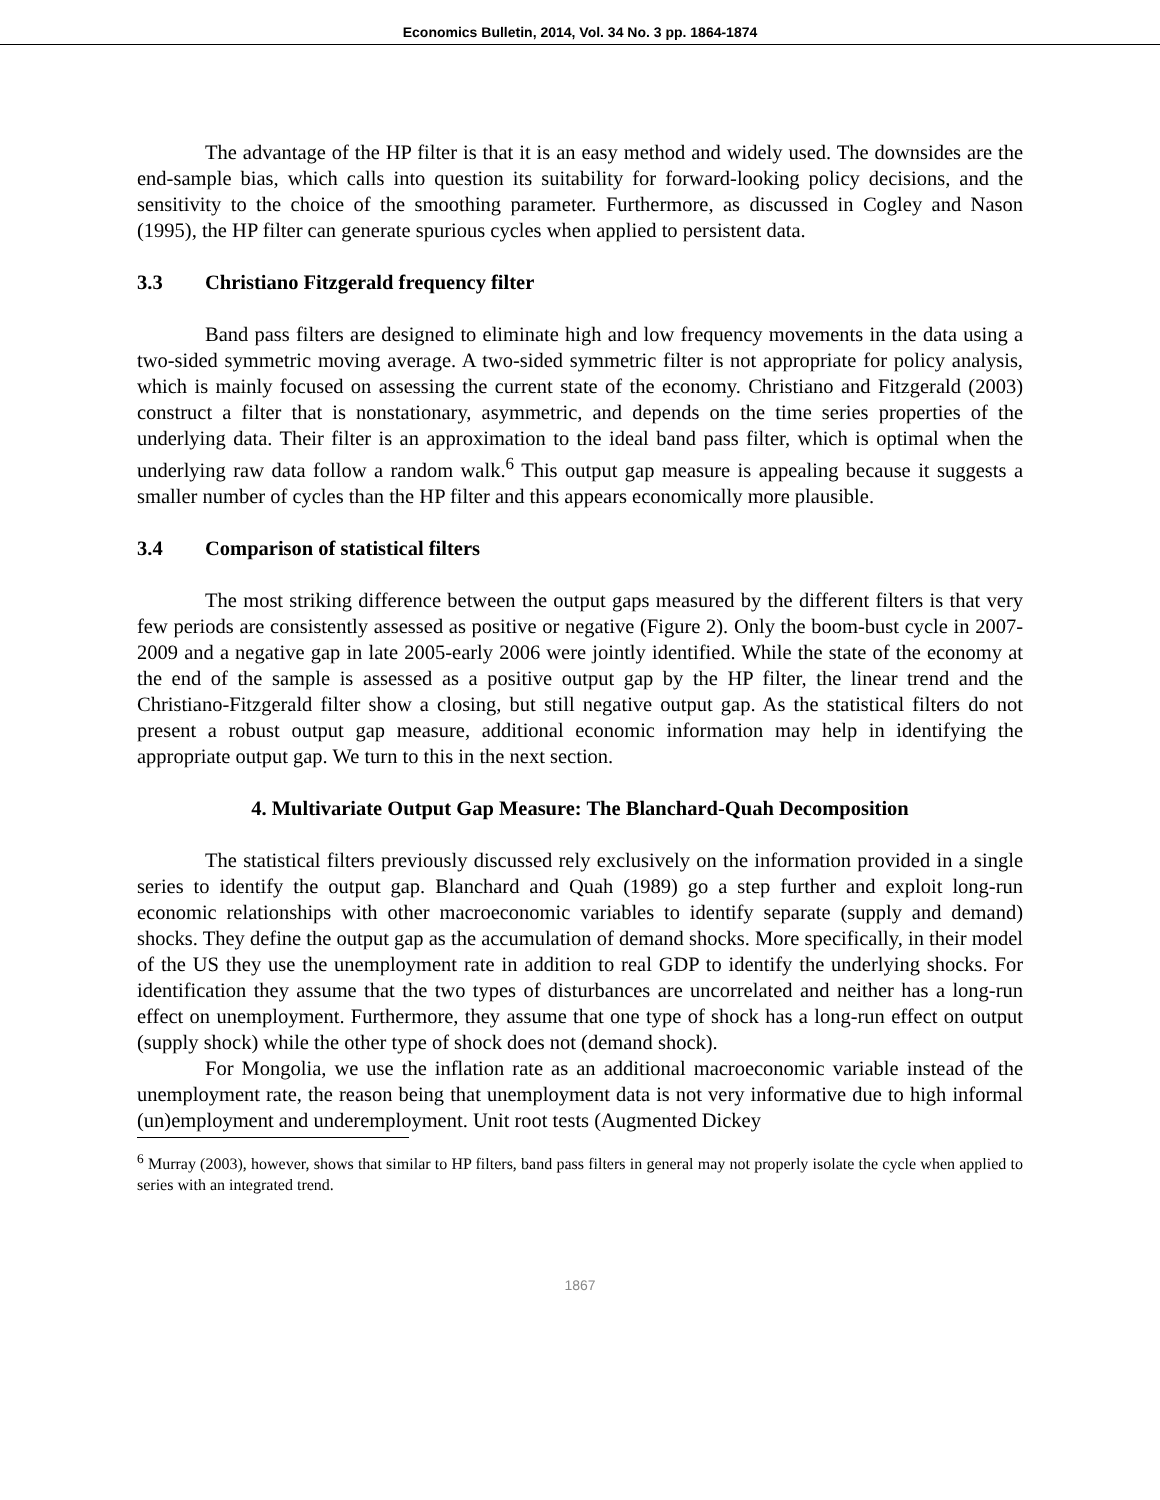Economics Bulletin, 2014, Vol. 34 No. 3 pp. 1864-1874
The advantage of the HP filter is that it is an easy method and widely used. The downsides are the end-sample bias, which calls into question its suitability for forward-looking policy decisions, and the sensitivity to the choice of the smoothing parameter. Furthermore, as discussed in Cogley and Nason (1995), the HP filter can generate spurious cycles when applied to persistent data.
3.3 Christiano Fitzgerald frequency filter
Band pass filters are designed to eliminate high and low frequency movements in the data using a two-sided symmetric moving average. A two-sided symmetric filter is not appropriate for policy analysis, which is mainly focused on assessing the current state of the economy. Christiano and Fitzgerald (2003) construct a filter that is nonstationary, asymmetric, and depends on the time series properties of the underlying data. Their filter is an approximation to the ideal band pass filter, which is optimal when the underlying raw data follow a random walk.<sup>6</sup> This output gap measure is appealing because it suggests a smaller number of cycles than the HP filter and this appears economically more plausible.
3.4 Comparison of statistical filters
The most striking difference between the output gaps measured by the different filters is that very few periods are consistently assessed as positive or negative (Figure 2). Only the boom-bust cycle in 2007-2009 and a negative gap in late 2005-early 2006 were jointly identified. While the state of the economy at the end of the sample is assessed as a positive output gap by the HP filter, the linear trend and the Christiano-Fitzgerald filter show a closing, but still negative output gap. As the statistical filters do not present a robust output gap measure, additional economic information may help in identifying the appropriate output gap. We turn to this in the next section.
4. Multivariate Output Gap Measure: The Blanchard-Quah Decomposition
The statistical filters previously discussed rely exclusively on the information provided in a single series to identify the output gap. Blanchard and Quah (1989) go a step further and exploit long-run economic relationships with other macroeconomic variables to identify separate (supply and demand) shocks. They define the output gap as the accumulation of demand shocks. More specifically, in their model of the US they use the unemployment rate in addition to real GDP to identify the underlying shocks. For identification they assume that the two types of disturbances are uncorrelated and neither has a long-run effect on unemployment. Furthermore, they assume that one type of shock has a long-run effect on output (supply shock) while the other type of shock does not (demand shock).
For Mongolia, we use the inflation rate as an additional macroeconomic variable instead of the unemployment rate, the reason being that unemployment data is not very informative due to high informal (un)employment and underemployment. Unit root tests (Augmented Dickey
<sup>6</sup> Murray (2003), however, shows that similar to HP filters, band pass filters in general may not properly isolate the cycle when applied to series with an integrated trend.
1867